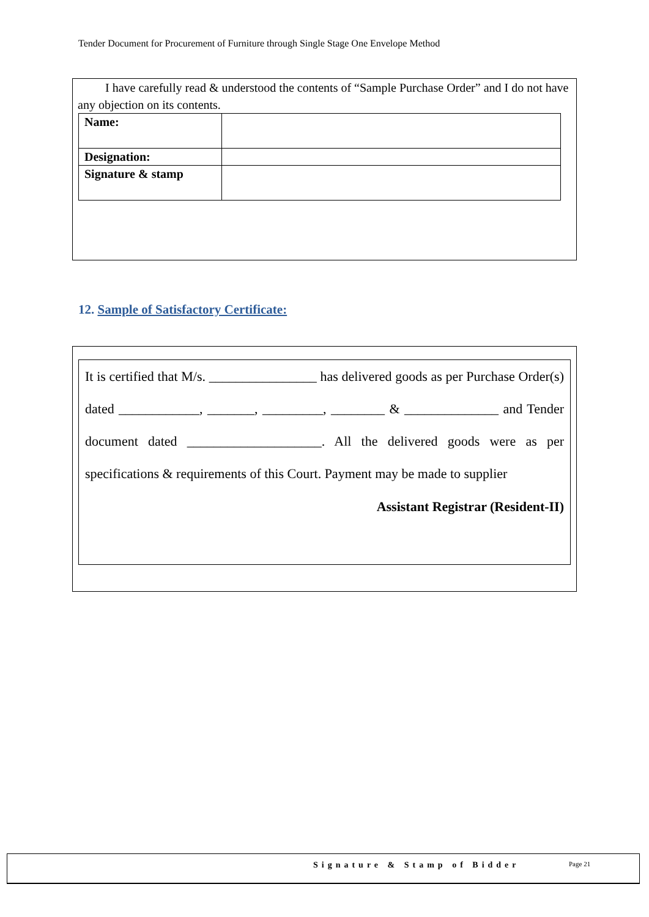Tender Document for Procurement of Furniture through Single Stage One Envelope Method
I have carefully read & understood the contents of “Sample Purchase Order” and I do not have any objection on its contents.
| Name: | |
| Designation: | |
| Signature & stamp | |
12. Sample of Satisfactory Certificate:
It is certified that M/s. ________________ has delivered goods as per Purchase Order(s) dated ____________, _______, _________, ________ & ______________ and Tender document dated ____________________. All the delivered goods were as per specifications & requirements of this Court. Payment may be made to supplier
Assistant Registrar (Resident-II)
Signature & Stamp of Bidder Page 21